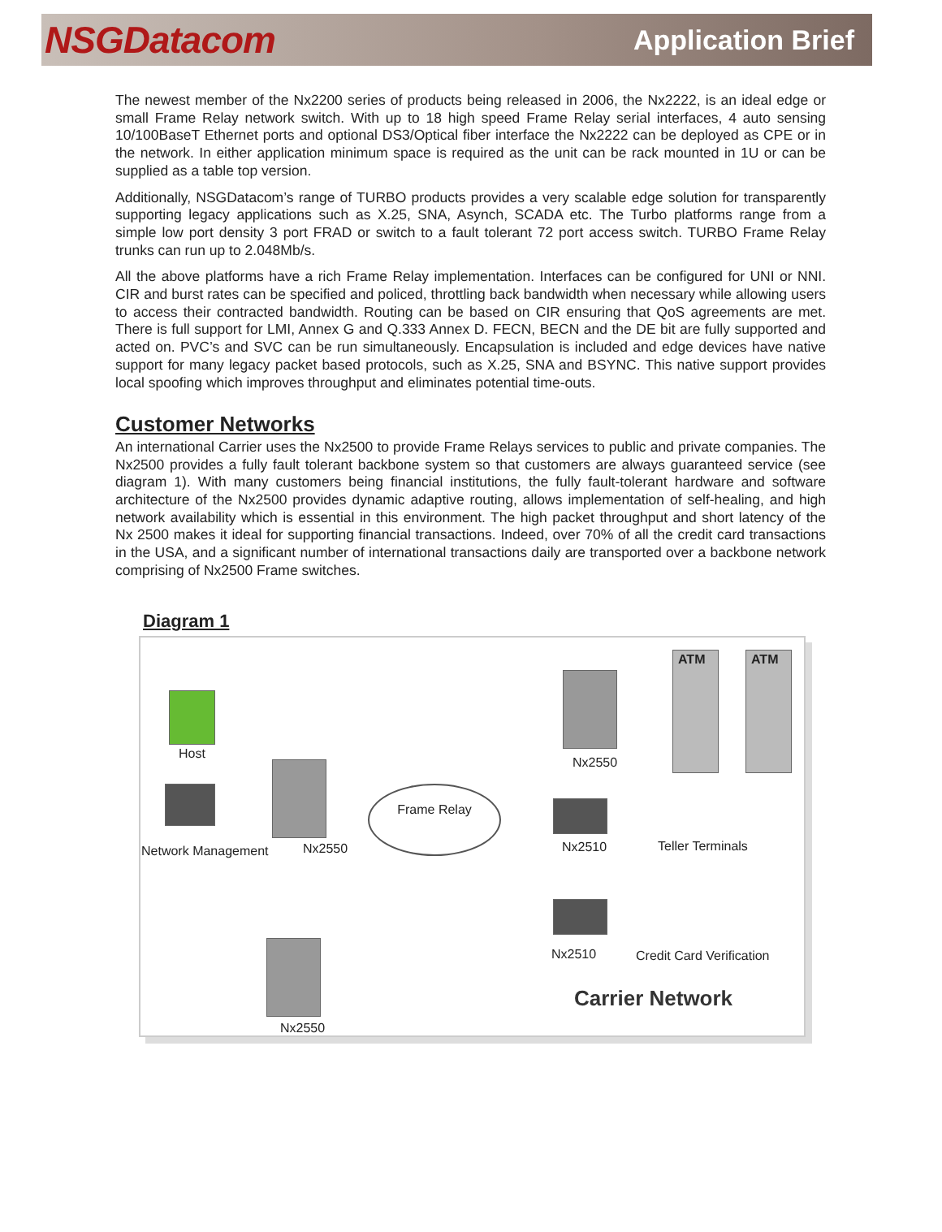NSGDatacom Application Brief
The newest member of the Nx2200 series of products being released in 2006, the Nx2222, is an ideal edge or small Frame Relay network switch. With up to 18 high speed Frame Relay serial interfaces, 4 auto sensing 10/100BaseT Ethernet ports and optional DS3/Optical fiber interface the Nx2222 can be deployed as CPE or in the network. In either application minimum space is required as the unit can be rack mounted in 1U or can be supplied as a table top version.
Additionally, NSGDatacom’s range of TURBO products provides a very scalable edge solution for transparently supporting legacy applications such as X.25, SNA, Asynch, SCADA etc. The Turbo platforms range from a simple low port density 3 port FRAD or switch to a fault tolerant 72 port access switch. TURBO Frame Relay trunks can run up to 2.048Mb/s.
All the above platforms have a rich Frame Relay implementation. Interfaces can be configured for UNI or NNI. CIR and burst rates can be specified and policed, throttling back bandwidth when necessary while allowing users to access their contracted bandwidth. Routing can be based on CIR ensuring that QoS agreements are met. There is full support for LMI, Annex G and Q.333 Annex D. FECN, BECN and the DE bit are fully supported and acted on. PVC’s and SVC can be run simultaneously. Encapsulation is included and edge devices have native support for many legacy packet based protocols, such as X.25, SNA and BSYNC. This native support provides local spoofing which improves throughput and eliminates potential time-outs.
Customer Networks
An international Carrier uses the Nx2500 to provide Frame Relays services to public and private companies. The Nx2500 provides a fully fault tolerant backbone system so that customers are always guaranteed service (see diagram 1). With many customers being financial institutions, the fully fault-tolerant hardware and software architecture of the Nx2500 provides dynamic adaptive routing, allows implementation of self-healing, and high network availability which is essential in this environment. The high packet throughput and short latency of the Nx 2500 makes it ideal for supporting financial transactions. Indeed, over 70% of all the credit card transactions in the USA, and a significant number of international transactions daily are transported over a backbone network comprising of Nx2500 Frame switches.
Diagram 1
Host
Network Management Nx2550
Nx2550
Frame Relay
Nx2550
ATM ATM
Nx2510 Teller Terminals
Nx2510 Credit Card Verification
Carrier Network